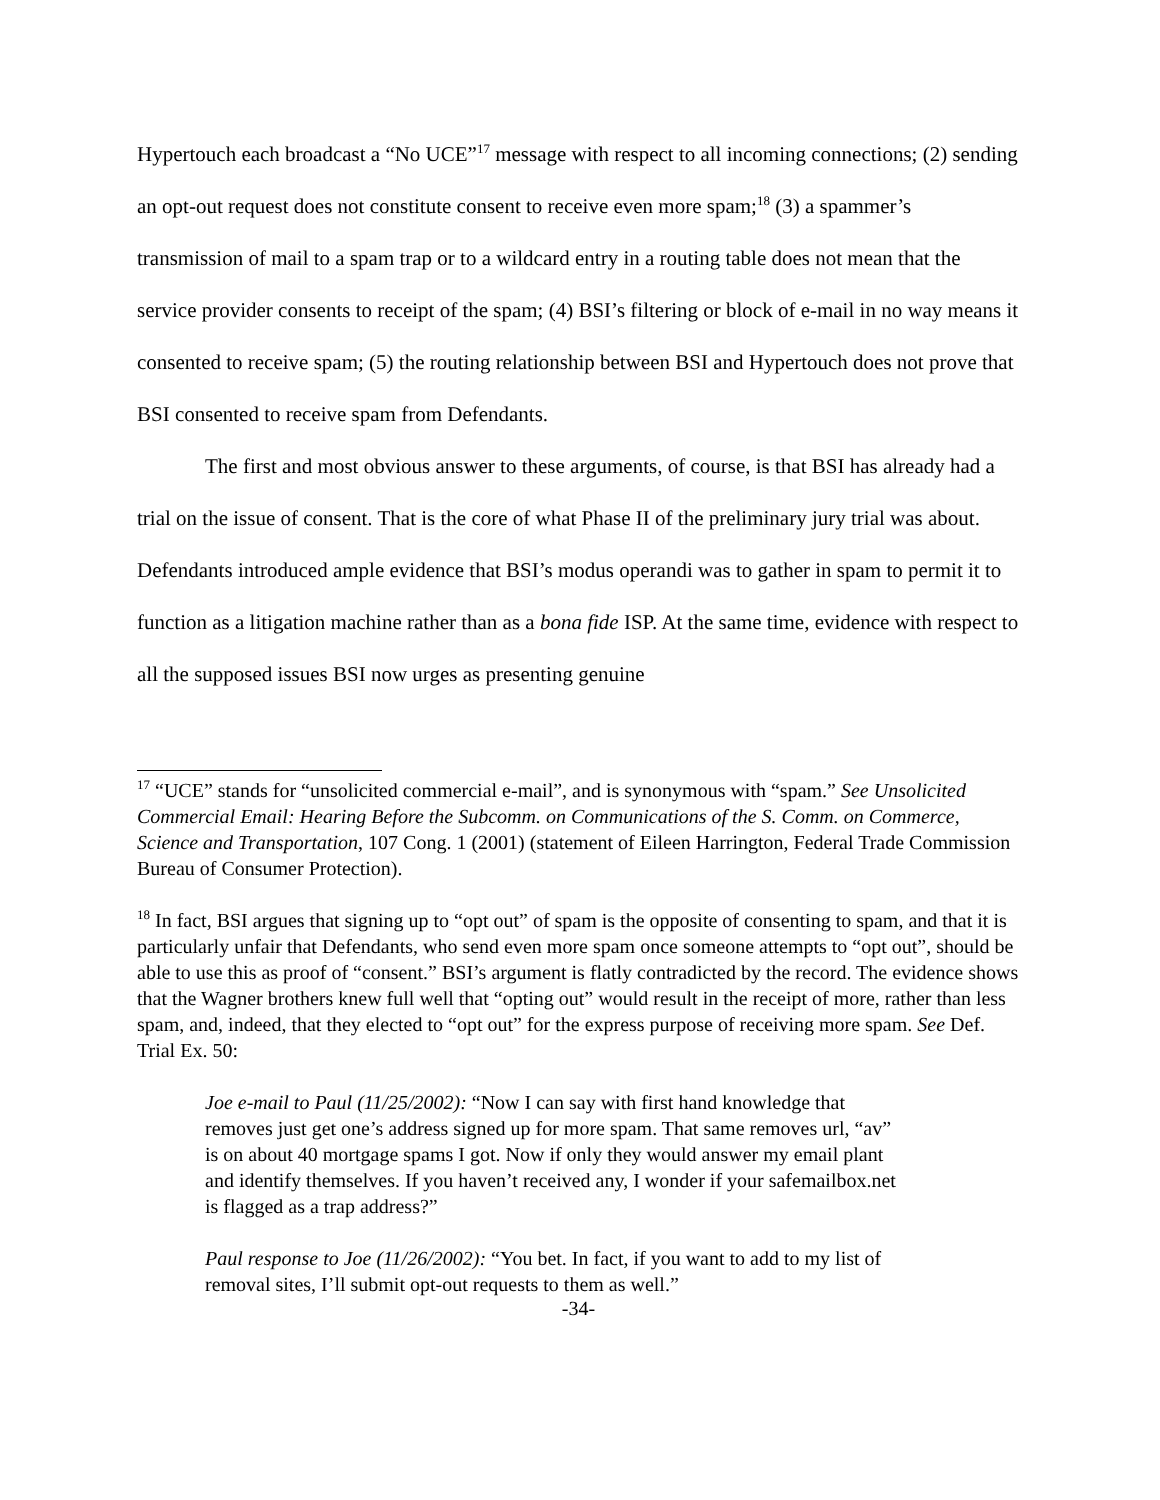Hypertouch each broadcast a “No UCE”<sup>17</sup> message with respect to all incoming connections; (2) sending an opt-out request does not constitute consent to receive even more spam;<sup>18</sup> (3) a spammer’s transmission of mail to a spam trap or to a wildcard entry in a routing table does not mean that the service provider consents to receipt of the spam; (4) BSI’s filtering or block of e-mail in no way means it consented to receive spam; (5) the routing relationship between BSI and Hypertouch does not prove that BSI consented to receive spam from Defendants.
The first and most obvious answer to these arguments, of course, is that BSI has already had a trial on the issue of consent. That is the core of what Phase II of the preliminary jury trial was about. Defendants introduced ample evidence that BSI’s modus operandi was to gather in spam to permit it to function as a litigation machine rather than as a bona fide ISP. At the same time, evidence with respect to all the supposed issues BSI now urges as presenting genuine
<sup>17</sup> “UCE” stands for “unsolicited commercial e-mail”, and is synonymous with “spam.” See Unsolicited Commercial Email: Hearing Before the Subcomm. on Communications of the S. Comm. on Commerce, Science and Transportation, 107 Cong. 1 (2001) (statement of Eileen Harrington, Federal Trade Commission Bureau of Consumer Protection).
<sup>18</sup> In fact, BSI argues that signing up to “opt out” of spam is the opposite of consenting to spam, and that it is particularly unfair that Defendants, who send even more spam once someone attempts to “opt out”, should be able to use this as proof of “consent.” BSI’s argument is flatly contradicted by the record. The evidence shows that the Wagner brothers knew full well that “opting out” would result in the receipt of more, rather than less spam, and, indeed, that they elected to “opt out” for the express purpose of receiving more spam. See Def. Trial Ex. 50:
Joe e-mail to Paul (11/25/2002): “Now I can say with first hand knowledge that removes just get one’s address signed up for more spam. That same removes url, “av” is on about 40 mortgage spams I got. Now if only they would answer my email plant and identify themselves. If you haven’t received any, I wonder if your safemailbox.net is flagged as a trap address?”
Paul response to Joe (11/26/2002): “You bet. In fact, if you want to add to my list of removal sites, I’ll submit opt-out requests to them as well.”
-34-